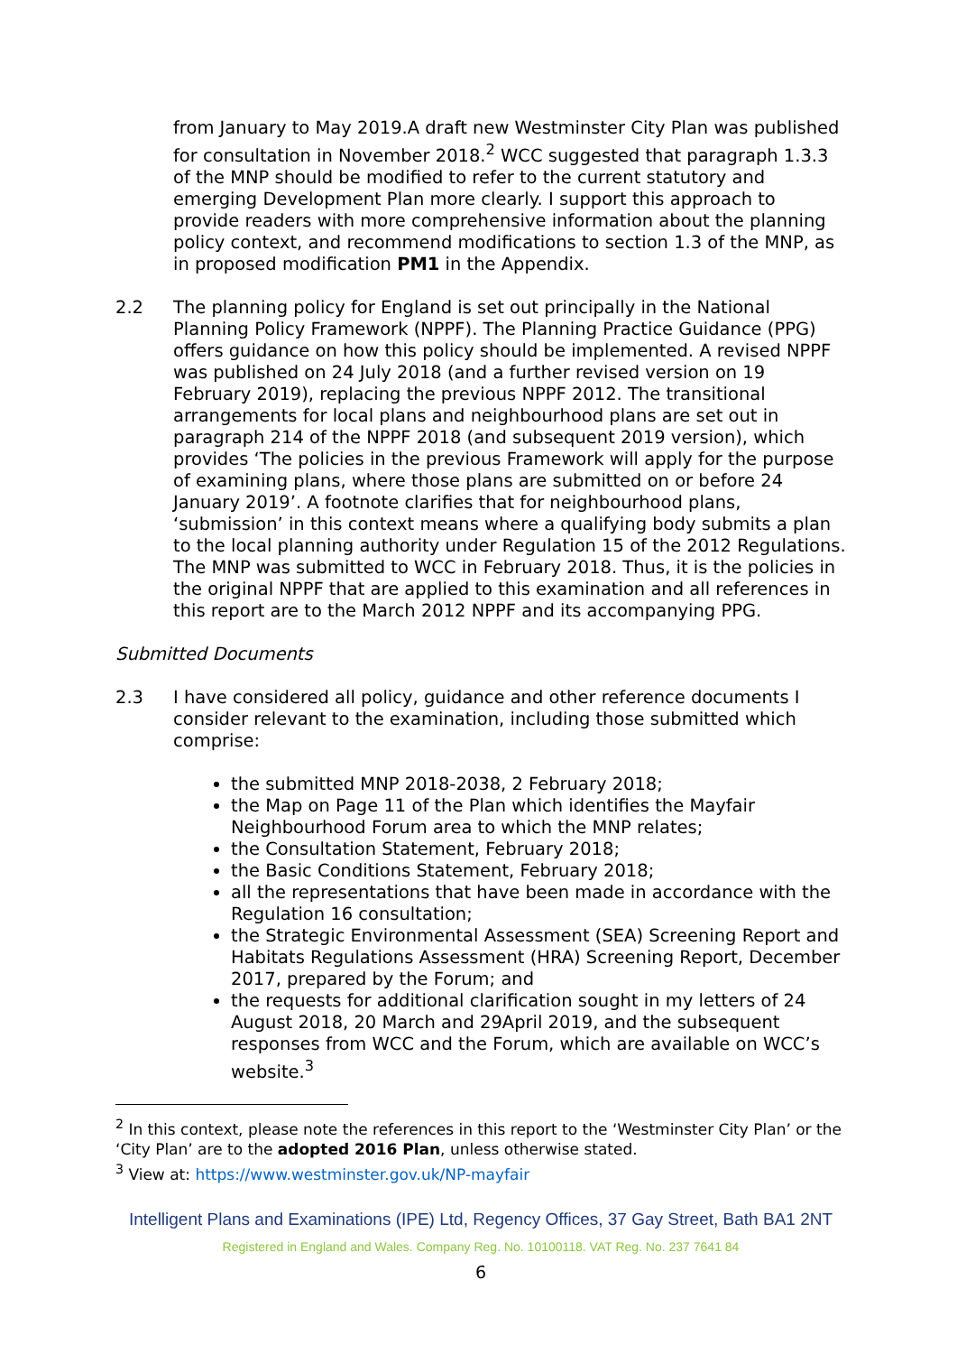from January to May 2019.A draft new Westminster City Plan was published for consultation in November 2018.<sup>2</sup> WCC suggested that paragraph 1.3.3 of the MNP should be modified to refer to the current statutory and emerging Development Plan more clearly. I support this approach to provide readers with more comprehensive information about the planning policy context, and recommend modifications to section 1.3 of the MNP, as in proposed modification PM1 in the Appendix.
2.2 The planning policy for England is set out principally in the National Planning Policy Framework (NPPF). The Planning Practice Guidance (PPG) offers guidance on how this policy should be implemented. A revised NPPF was published on 24 July 2018 (and a further revised version on 19 February 2019), replacing the previous NPPF 2012. The transitional arrangements for local plans and neighbourhood plans are set out in paragraph 214 of the NPPF 2018 (and subsequent 2019 version), which provides ‘The policies in the previous Framework will apply for the purpose of examining plans, where those plans are submitted on or before 24 January 2019’. A footnote clarifies that for neighbourhood plans, ‘submission’ in this context means where a qualifying body submits a plan to the local planning authority under Regulation 15 of the 2012 Regulations. The MNP was submitted to WCC in February 2018. Thus, it is the policies in the original NPPF that are applied to this examination and all references in this report are to the March 2012 NPPF and its accompanying PPG.
Submitted Documents
2.3 I have considered all policy, guidance and other reference documents I consider relevant to the examination, including those submitted which comprise:
the submitted MNP 2018-2038, 2 February 2018;
the Map on Page 11 of the Plan which identifies the Mayfair Neighbourhood Forum area to which the MNP relates;
the Consultation Statement, February 2018;
the Basic Conditions Statement, February 2018;
all the representations that have been made in accordance with the Regulation 16 consultation;
the Strategic Environmental Assessment (SEA) Screening Report and Habitats Regulations Assessment (HRA) Screening Report, December 2017, prepared by the Forum; and
the requests for additional clarification sought in my letters of 24 August 2018, 20 March and 29April 2019, and the subsequent responses from WCC and the Forum, which are available on WCC’s website.<sup>3</sup>
<sup>2</sup> In this context, please note the references in this report to the ‘Westminster City Plan’ or the ‘City Plan’ are to the adopted 2016 Plan, unless otherwise stated.
<sup>3</sup> View at: https://www.westminster.gov.uk/NP-mayfair
Intelligent Plans and Examinations (IPE) Ltd, Regency Offices, 37 Gay Street, Bath BA1 2NT
Registered in England and Wales. Company Reg. No. 10100118. VAT Reg. No. 237 7641 84
6